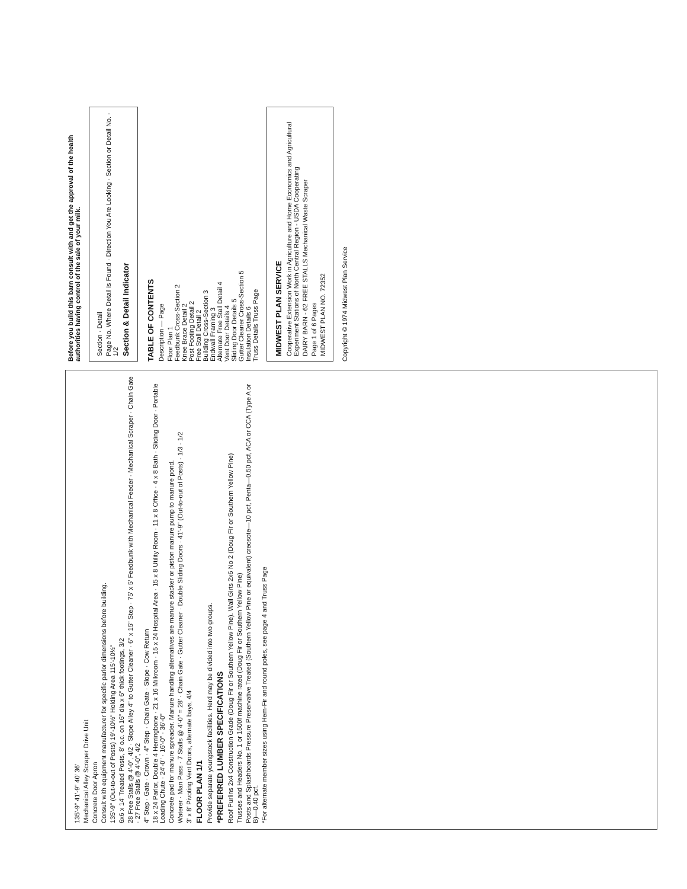135'-9" 41'-9" 40' 36'
Mechanical Alley Scraper Drive Unit
Concrete Door Apron
Consult with equipment manufacturer for specific parlor dimensions before building.
135'-9" (Out-to-out of Posts) 19'-10½" Holding Area 115'-10½"
6x6 x 14' Treated Posts, 8' o.c. on 16" dia x 6" thick footings, 3/2
28 Free Stalls @ 4'-0", 4/2 · Slope Alley 4" to Gutter Cleaner · 6" x 15" Step · 75' x 5' Feedbunk with Mechanical Feeder · Mechanical Scraper · Chain Gate · 27 Free Stalls @ 4'-0", 4/2
4" Step · Gate · Crown · 4" Step · Chain Gate · Slope · Cow Return
18 x 24 Parlor, Double 4 Herringbone · 21 x 16 Milkroom · 15 x 24 Hospital Area · 15 x 8 Utility Room · 11 x 8 Office · 4 x 8 Bath · Sliding Door · Portable Loading Chute · 24'-0" · 16'-0" · 36'-0"
Concrete pad for manure spreader. Manure handling alternatives are manure stacker or piston manure pump to manure pond.
Waterer · Man Pass · 7 Stalls @ 4'-0" = 28' · Chain Gate · Gutter Cleaner · Double Sliding Doors · 41'-9" (Out-to-out of Posts) · 1/3 · 1/2
3' x 8' Pivoting Vent Doors, alternate bays, 4/4
FLOOR PLAN 1/1
Provide separate youngstock facilities. Herd may be divided into two groups.
*PREFERRED LUMBER SPECIFICATIONS
Roof Purlins 2x4 Construction Grade (Doug Fir or Southern Yellow Pine). Wall Girts 2x6 No 2 (Doug Fir or Southern Yellow Pine)
Trusses and Headers No. 1 or 1500f machine rated (Doug Fir or Southern Yellow Pine)
Posts and Splashboards Pressure Preservative Treated (Southern Yellow Pine or equivalent) creosote—10 pcf, Penta—0.50 pcf, ACA or CCA (Type A or B)—0.40 pcf.
*For alternate member sizes using Hem-Fir and round poles, see page 4 and Truss Page
Before you build this barn consult with and get the approval of the health authorities having control of the sale of your milk.
Section · Detail
Page No. Where Detail is Found · Direction You Are Looking · Section or Detail No. · 1/2
Section & Detail Indicator
TABLE OF CONTENTS
Description — Page
Floor Plan 1
Feedbunk Cross-Section 2
Knee Brace Detail 2
Post Footing Detail 2
Free Stall Detail 2
Building Cross-Section 3
Endwall Framing 3
Alternate Free Stall Detail 4
Vent Door Details 4
Sliding Door Details 5
Gutter Cleaner Cross-Section 5
Insulation Details 6
Truss Details Truss Page
MIDWEST PLAN SERVICE
Cooperative Extension Work in Agriculture and Home Economics and Agricultural Experiment Stations of North Central Region - USDA Cooperating
DAIRY BARN - 62 FREE STALLS Mechanical Waste Scraper
Page 1 of 6 Pages
MIDWEST PLAN NO. 72352
Copyright © 1974 Midwest Plan Service